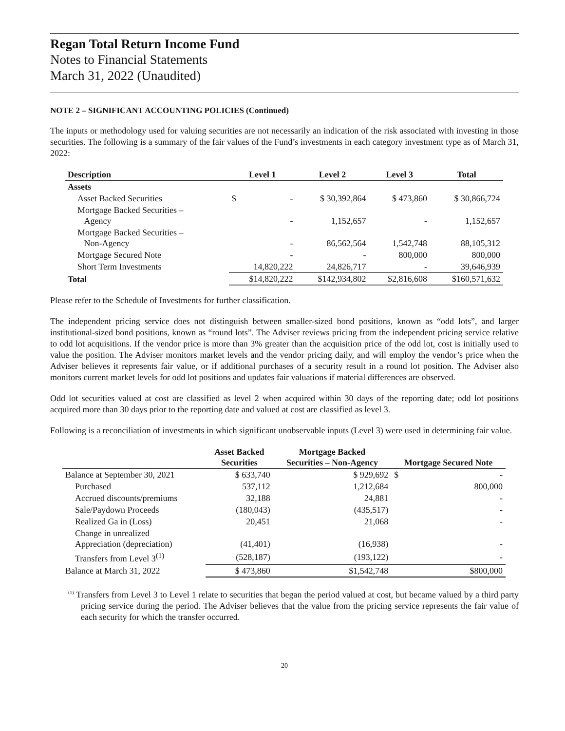Regan Total Return Income Fund
Notes to Financial Statements
March 31, 2022 (Unaudited)
NOTE 2 – SIGNIFICANT ACCOUNTING POLICIES (Continued)
The inputs or methodology used for valuing securities are not necessarily an indication of the risk associated with investing in those securities. The following is a summary of the fair values of the Fund’s investments in each category investment type as of March 31, 2022:
| Description | Level 1 | Level 2 | Level 3 | Total |
| --- | --- | --- | --- | --- |
| Assets | | | | |
| Asset Backed Securities | $ - | $ 30,392,864 | $ 473,860 | $ 30,866,724 |
| Mortgage Backed Securities – Agency | - | 1,152,657 | - | 1,152,657 |
| Mortgage Backed Securities – Non-Agency | - | 86,562,564 | 1,542,748 | 88,105,312 |
| Mortgage Secured Note | - | - | 800,000 | 800,000 |
| Short Term Investments | 14,820,222 | 24,826,717 | - | 39,646,939 |
| Total | $14,820,222 | $142,934,802 | $2,816,608 | $160,571,632 |
Please refer to the Schedule of Investments for further classification.
The independent pricing service does not distinguish between smaller-sized bond positions, known as “odd lots”, and larger institutional-sized bond positions, known as “round lots”. The Adviser reviews pricing from the independent pricing service relative to odd lot acquisitions. If the vendor price is more than 3% greater than the acquisition price of the odd lot, cost is initially used to value the position. The Adviser monitors market levels and the vendor pricing daily, and will employ the vendor’s price when the Adviser believes it represents fair value, or if additional purchases of a security result in a round lot position. The Adviser also monitors current market levels for odd lot positions and updates fair valuations if material differences are observed.
Odd lot securities valued at cost are classified as level 2 when acquired within 30 days of the reporting date; odd lot positions acquired more than 30 days prior to the reporting date and valued at cost are classified as level 3.
Following is a reconciliation of investments in which significant unobservable inputs (Level 3) were used in determining fair value.
| | Asset Backed Securities | Mortgage Backed Securities – Non-Agency | Mortgage Secured Note |
| --- | --- | --- | --- |
| Balance at September 30, 2021 | $ 633,740 | $ 929,692 | $ - |
| Purchased | 537,112 | 1,212,684 | 800,000 |
| Accrued discounts/premiums | 32,188 | 24,881 | - |
| Sale/Paydown Proceeds | (180,043) | (435,517) | - |
| Realized Ga in (Loss) | 20,451 | 21,068 | - |
| Change in unrealized Appreciation (depreciation) | (41,401) | (16,938) | - |
| Transfers from Level 3<sup>(1)</sup> | (528,187) | (193,122) | - |
| Balance at March 31, 2022 | $ 473,860 | $1,542,748 | $800,000 |
<sup>(1)</sup> Transfers from Level 3 to Level 1 relate to securities that began the period valued at cost, but became valued by a third party pricing service during the period. The Adviser believes that the value from the pricing service represents the fair value of each security for which the transfer occurred.
20